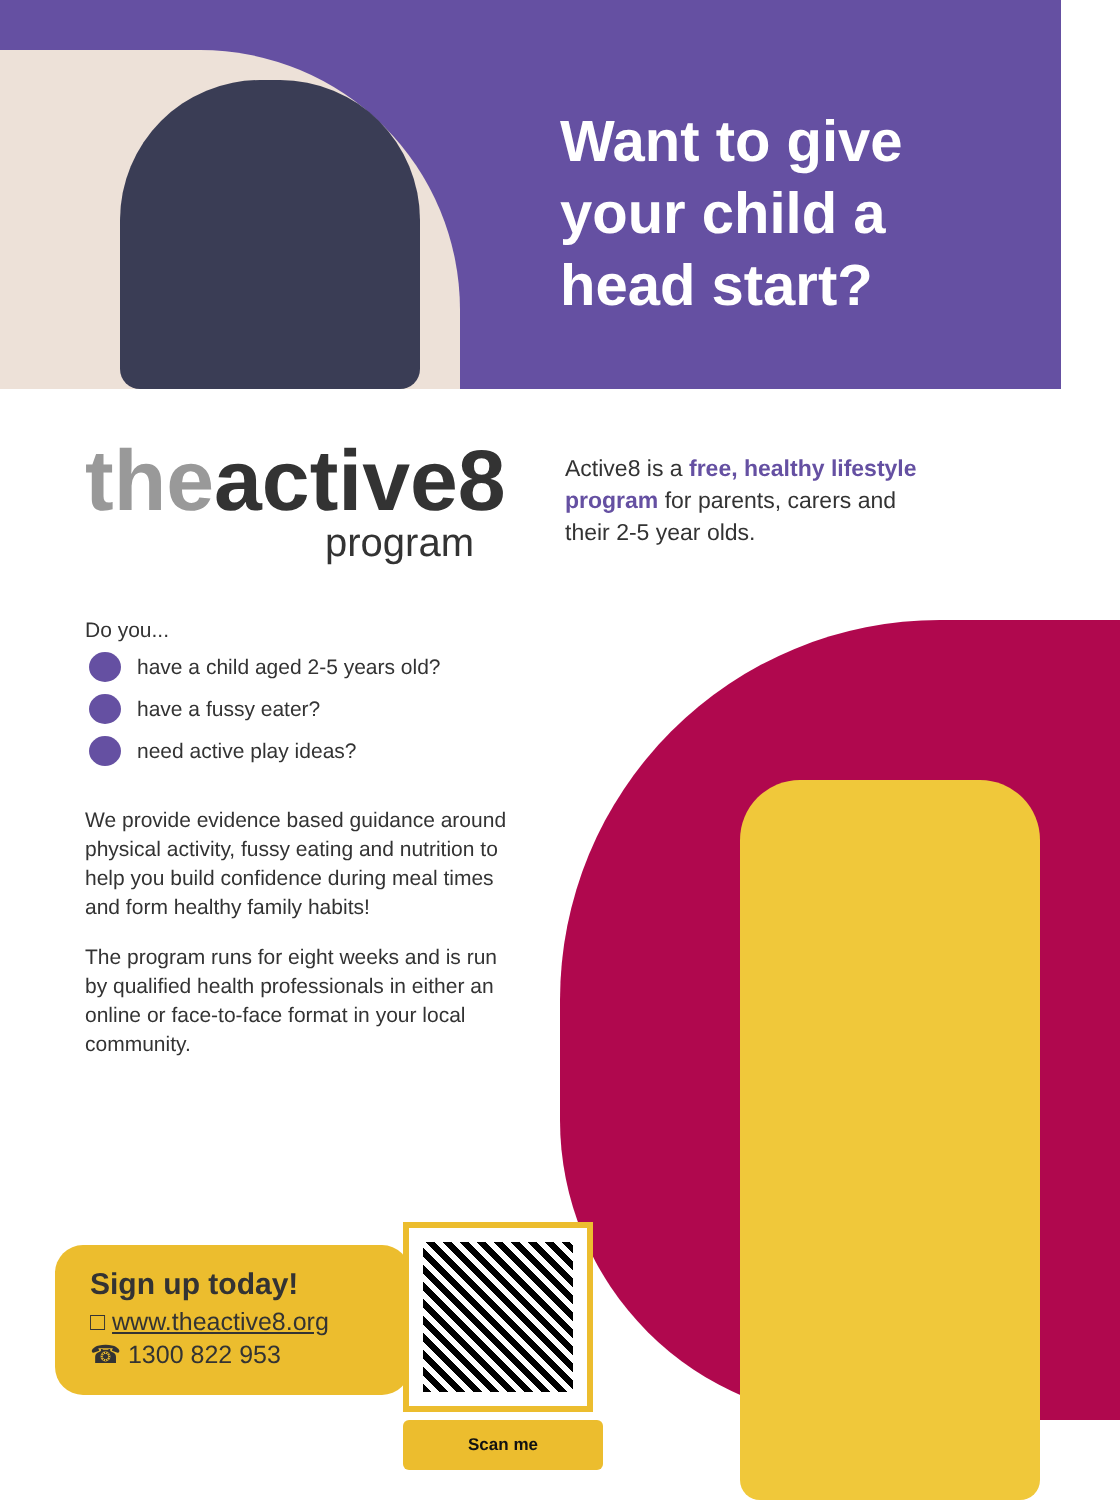Want to give your child a head start?
theactive8
program
Active8 is a free, healthy lifestyle program for parents, carers and their 2-5 year olds.
Do you...
have a child aged 2-5 years old?
have a fussy eater?
need active play ideas?
We provide evidence based guidance around physical activity, fussy eating and nutrition to help you build confidence during meal times and form healthy family habits!
The program runs for eight weeks and is run by qualified health professionals in either an online or face-to-face format in your local community.
Sign up today!
□ www.theactive8.org
☎ 1300 822 953
Scan me